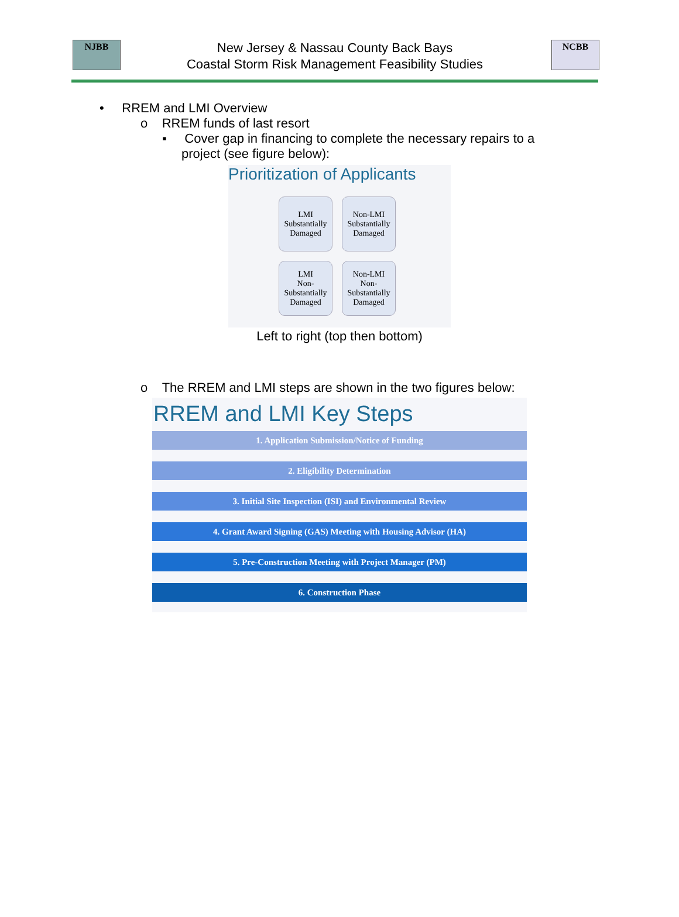NJBB
New Jersey & Nassau County Back Bays
Coastal Storm Risk Management Feasibility Studies
NCBB
• RREM and LMI Overview
o RREM funds of last resort
▪ Cover gap in financing to complete the necessary repairs to a project (see figure below):
Prioritization of Applicants
LMI
Substantially Damaged
Non-LMI
Substantially Damaged
LMI
Non-Substantially Damaged
Non-LMI
Non-Substantially Damaged
Left to right (top then bottom)
o The RREM and LMI steps are shown in the two figures below:
RREM and LMI Key Steps
1. Application Submission/Notice of Funding
2. Eligibility Determination
3. Initial Site Inspection (ISI) and Environmental Review
4. Grant Award Signing (GAS) Meeting with Housing Advisor (HA)
5. Pre-Construction Meeting with Project Manager (PM)
6. Construction Phase